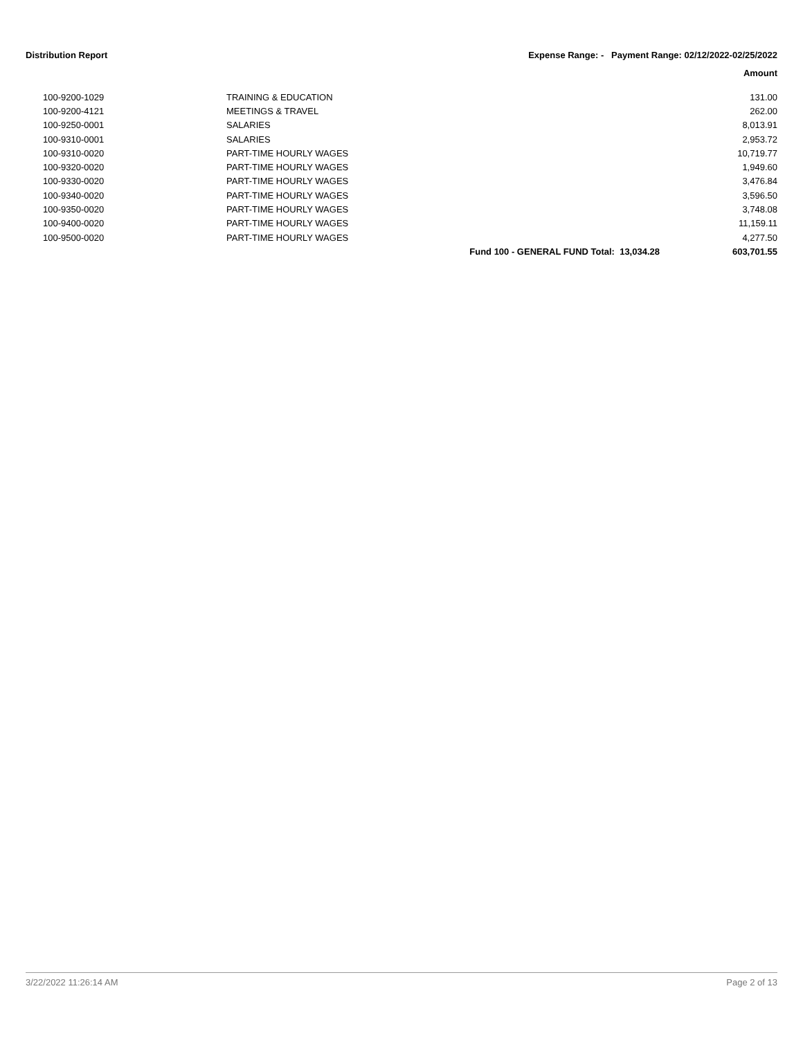Distribution Report Expense Range: - Payment Range: 02/12/2022-02/25/2022
Amount
| 100-9200-1029 | TRAINING & EDUCATION | | 131.00 |
| 100-9200-4121 | MEETINGS & TRAVEL | | 262.00 |
| 100-9250-0001 | SALARIES | | 8,013.91 |
| 100-9310-0001 | SALARIES | | 2,953.72 |
| 100-9310-0020 | PART-TIME HOURLY WAGES | | 10,719.77 |
| 100-9320-0020 | PART-TIME HOURLY WAGES | | 1,949.60 |
| 100-9330-0020 | PART-TIME HOURLY WAGES | | 3,476.84 |
| 100-9340-0020 | PART-TIME HOURLY WAGES | | 3,596.50 |
| 100-9350-0020 | PART-TIME HOURLY WAGES | | 3,748.08 |
| 100-9400-0020 | PART-TIME HOURLY WAGES | | 11,159.11 |
| 100-9500-0020 | PART-TIME HOURLY WAGES | | 4,277.50 |
| | | Fund 100 - GENERAL FUND Total: 13,034.28 | 603,701.55 |
3/22/2022 11:26:14 AM Page 2 of 13